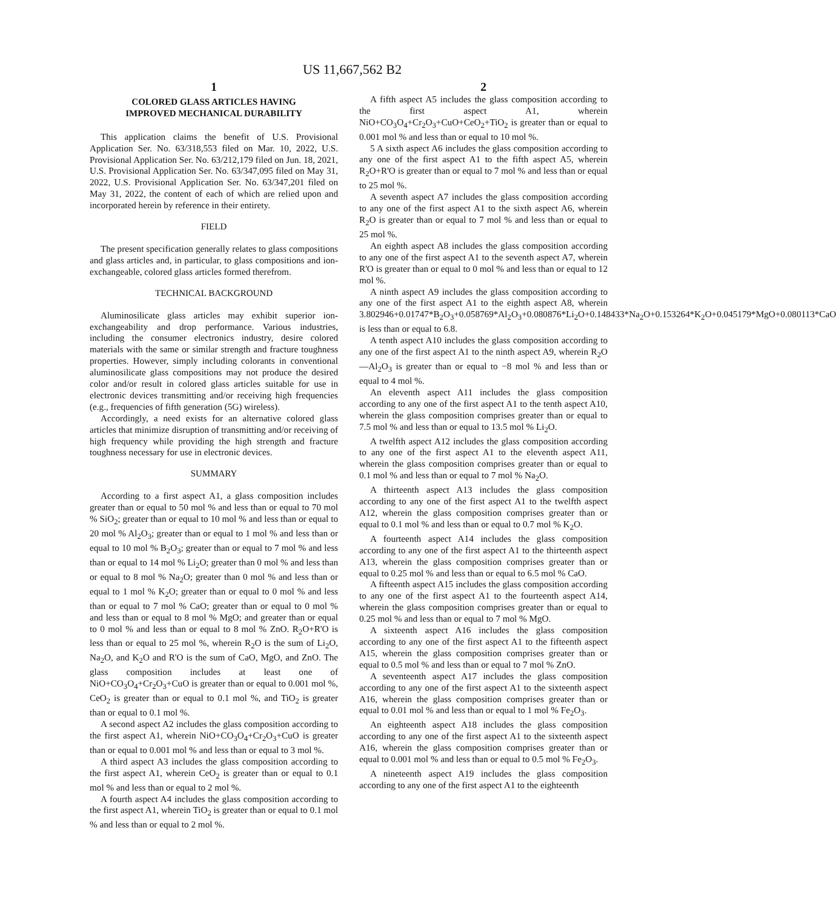US 11,667,562 B2
1
COLORED GLASS ARTICLES HAVING
IMPROVED MECHANICAL DURABILITY
This application claims the benefit of U.S. Provisional Application Ser. No. 63/318,553 filed on Mar. 10, 2022, U.S. Provisional Application Ser. No. 63/212,179 filed on Jun. 18, 2021, U.S. Provisional Application Ser. No. 63/347,095 filed on May 31, 2022, U.S. Provisional Application Ser. No. 63/347,201 filed on May 31, 2022, the content of each of which are relied upon and incorporated herein by reference in their entirety.
FIELD
The present specification generally relates to glass compositions and glass articles and, in particular, to glass compositions and ion-exchangeable, colored glass articles formed therefrom.
TECHNICAL BACKGROUND
Aluminosilicate glass articles may exhibit superior ion-exchangeability and drop performance. Various industries, including the consumer electronics industry, desire colored materials with the same or similar strength and fracture toughness properties. However, simply including colorants in conventional aluminosilicate glass compositions may not produce the desired color and/or result in colored glass articles suitable for use in electronic devices transmitting and/or receiving high frequencies (e.g., frequencies of fifth generation (5G) wireless).
Accordingly, a need exists for an alternative colored glass articles that minimize disruption of transmitting and/or receiving of high frequency while providing the high strength and fracture toughness necessary for use in electronic devices.
SUMMARY
According to a first aspect A1, a glass composition includes greater than or equal to 50 mol % and less than or equal to 70 mol % SiO<sub>2</sub>; greater than or equal to 10 mol % and less than or equal to 20 mol % Al<sub>2</sub>O<sub>3</sub>; greater than or equal to 1 mol % and less than or equal to 10 mol % B<sub>2</sub>O<sub>3</sub>; greater than or equal to 7 mol % and less than or equal to 14 mol % Li<sub>2</sub>O; greater than 0 mol % and less than or equal to 8 mol % Na<sub>2</sub>O; greater than 0 mol % and less than or equal to 1 mol % K<sub>2</sub>O; greater than or equal to 0 mol % and less than or equal to 7 mol % CaO; greater than or equal to 0 mol % and less than or equal to 8 mol % MgO; and greater than or equal to 0 mol % and less than or equal to 8 mol % ZnO. R<sub>2</sub>O+R'O is less than or equal to 25 mol %, wherein R<sub>2</sub>O is the sum of Li<sub>2</sub>O, Na<sub>2</sub>O, and K<sub>2</sub>O and R'O is the sum of CaO, MgO, and ZnO. The glass composition includes at least one of NiO+CO<sub>3</sub>O<sub>4</sub>+Cr<sub>2</sub>O<sub>3</sub>+CuO is greater than or equal to 0.001 mol %, CeO<sub>2</sub> is greater than or equal to 0.1 mol %, and TiO<sub>2</sub> is greater than or equal to 0.1 mol %.
A second aspect A2 includes the glass composition according to the first aspect A1, wherein NiO+CO<sub>3</sub>O<sub>4</sub>+Cr<sub>2</sub>O<sub>3</sub>+CuO is greater than or equal to 0.001 mol % and less than or equal to 3 mol %.
A third aspect A3 includes the glass composition according to the first aspect A1, wherein CeO<sub>2</sub> is greater than or equal to 0.1 mol % and less than or equal to 2 mol %.
A fourth aspect A4 includes the glass composition according to the first aspect A1, wherein TiO<sub>2</sub> is greater than or equal to 0.1 mol % and less than or equal to 2 mol %.
2
A fifth aspect A5 includes the glass composition according to the first aspect A1, wherein NiO+CO<sub>3</sub>O<sub>4</sub>+Cr<sub>2</sub>O<sub>3</sub>+CuO+CeO<sub>2</sub>+TiO<sub>2</sub> is greater than or equal to 0.001 mol % and less than or equal to 10 mol %.
5 A sixth aspect A6 includes the glass composition according to any one of the first aspect A1 to the fifth aspect A5, wherein R<sub>2</sub>O+R'O is greater than or equal to 7 mol % and less than or equal to 25 mol %.
A seventh aspect A7 includes the glass composition according to any one of the first aspect A1 to the sixth aspect A6, wherein R<sub>2</sub>O is greater than or equal to 7 mol % and less than or equal to 25 mol %.
An eighth aspect A8 includes the glass composition according to any one of the first aspect A1 to the seventh aspect A7, wherein R'O is greater than or equal to 0 mol % and less than or equal to 12 mol %.
A ninth aspect A9 includes the glass composition according to any one of the first aspect A1 to the eighth aspect A8, wherein 3.802946+0.01747*B<sub>2</sub>O<sub>3</sub>+0.058769*Al<sub>2</sub>O<sub>3</sub>+0.080876*Li<sub>2</sub>O+0.148433*Na<sub>2</sub>O+0.153264*K<sub>2</sub>O+0.045179*MgO+0.080113*CaO is less than or equal to 6.8.
A tenth aspect A10 includes the glass composition according to any one of the first aspect A1 to the ninth aspect A9, wherein R<sub>2</sub>O—Al<sub>2</sub>O<sub>3</sub> is greater than or equal to −8 mol % and less than or equal to 4 mol %.
An eleventh aspect A11 includes the glass composition according to any one of the first aspect A1 to the tenth aspect A10, wherein the glass composition comprises greater than or equal to 7.5 mol % and less than or equal to 13.5 mol % Li<sub>2</sub>O.
A twelfth aspect A12 includes the glass composition according to any one of the first aspect A1 to the eleventh aspect A11, wherein the glass composition comprises greater than or equal to 0.1 mol % and less than or equal to 7 mol % Na<sub>2</sub>O.
A thirteenth aspect A13 includes the glass composition according to any one of the first aspect A1 to the twelfth aspect A12, wherein the glass composition comprises greater than or equal to 0.1 mol % and less than or equal to 0.7 mol % K<sub>2</sub>O.
A fourteenth aspect A14 includes the glass composition according to any one of the first aspect A1 to the thirteenth aspect A13, wherein the glass composition comprises greater than or equal to 0.25 mol % and less than or equal to 6.5 mol % CaO.
A fifteenth aspect A15 includes the glass composition according to any one of the first aspect A1 to the fourteenth aspect A14, wherein the glass composition comprises greater than or equal to 0.25 mol % and less than or equal to 7 mol % MgO.
A sixteenth aspect A16 includes the glass composition according to any one of the first aspect A1 to the fifteenth aspect A15, wherein the glass composition comprises greater than or equal to 0.5 mol % and less than or equal to 7 mol % ZnO.
A seventeenth aspect A17 includes the glass composition according to any one of the first aspect A1 to the sixteenth aspect A16, wherein the glass composition comprises greater than or equal to 0.01 mol % and less than or equal to 1 mol % Fe<sub>2</sub>O<sub>3</sub>.
An eighteenth aspect A18 includes the glass composition according to any one of the first aspect A1 to the sixteenth aspect A16, wherein the glass composition comprises greater than or equal to 0.001 mol % and less than or equal to 0.5 mol % Fe<sub>2</sub>O<sub>3</sub>.
A nineteenth aspect A19 includes the glass composition according to any one of the first aspect A1 to the eighteenth